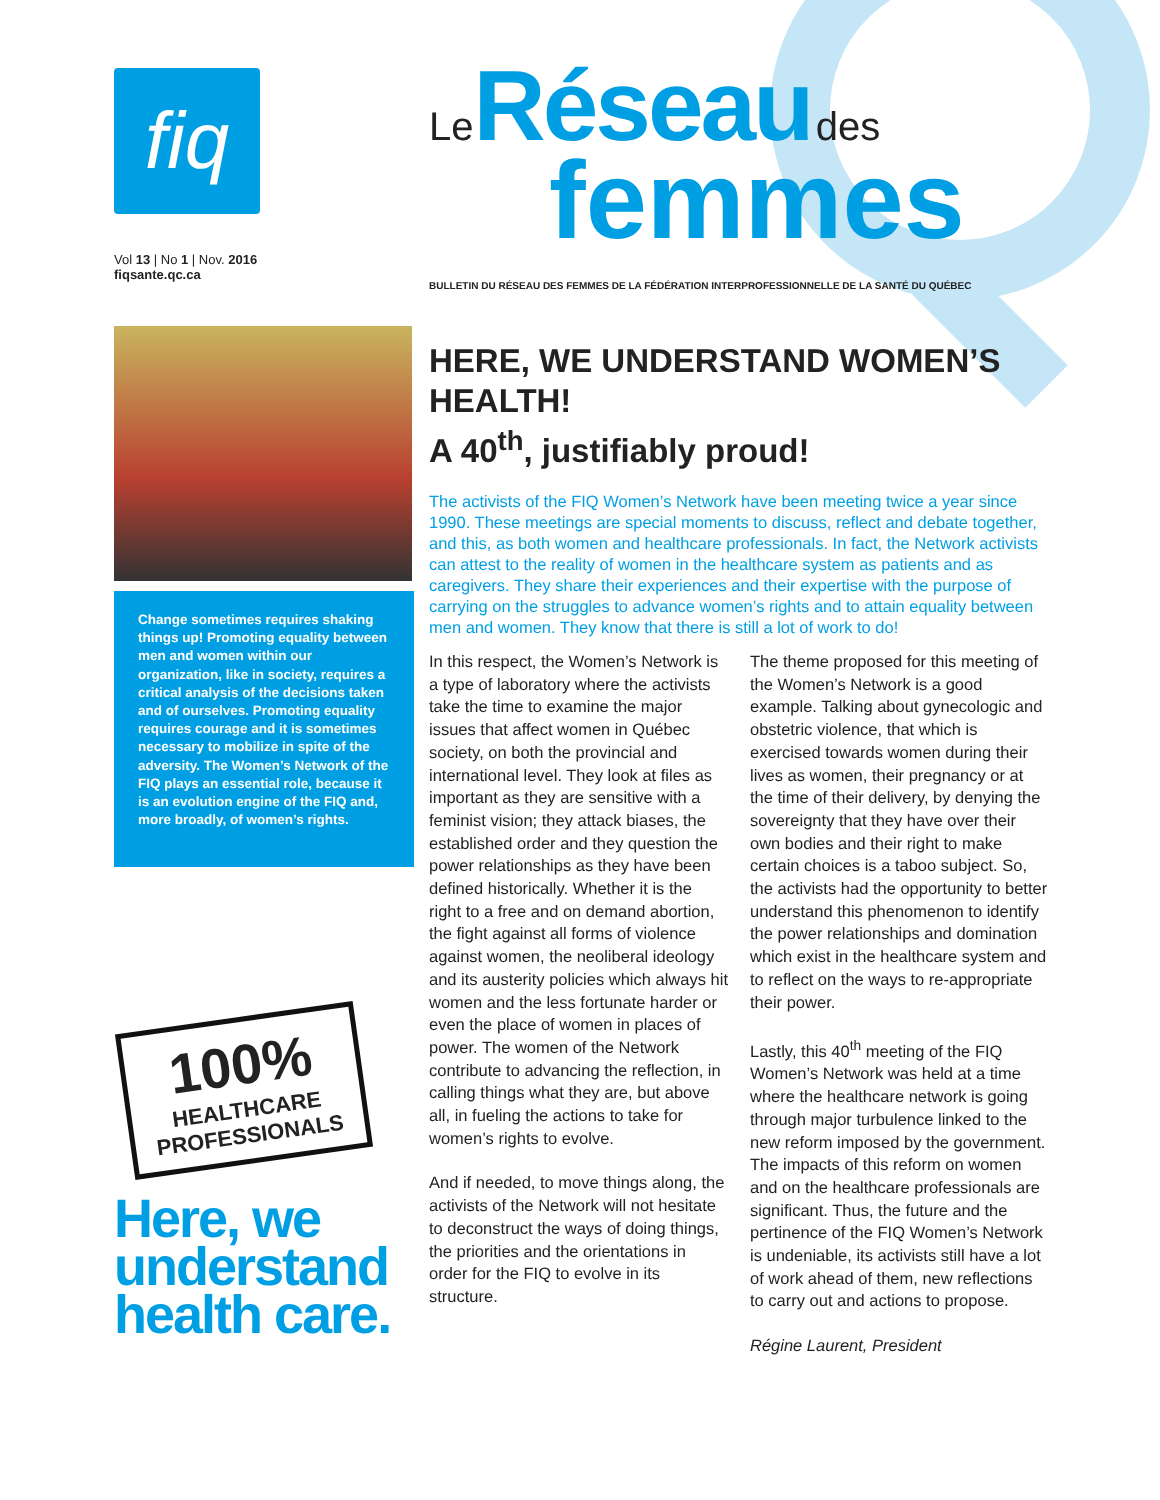fiq
Vol 13 | No 1 | Nov. 2016
fiqsante.qc.ca
Change sometimes requires shaking things up! Promoting equality between men and women within our organization, like in society, requires a critical analysis of the decisions taken and of ourselves. Promoting equality requires courage and it is sometimes necessary to mobilize in spite of the adversity. The Women’s Network of the FIQ plays an essential role, because it is an evolution engine of the FIQ and, more broadly, of women’s rights.
100%
HEALTHCARE PROFESSIONALS
Here, we understand health care.
Le Réseau des
femmes
BULLETIN DU RÉSEAU DES FEMMES DE LA FÉDÉRATION INTERPROFESSIONNELLE DE LA SANTÉ DU QUÉBEC
HERE, WE UNDERSTAND WOMEN’S HEALTH!
A 40<sup>th</sup>, justifiably proud!
The activists of the FIQ Women’s Network have been meeting twice a year since 1990. These meetings are special moments to discuss, reflect and debate together, and this, as both women and healthcare professionals. In fact, the Network activists can attest to the reality of women in the healthcare system as patients and as caregivers. They share their experiences and their expertise with the purpose of carrying on the struggles to advance women’s rights and to attain equality between men and women. They know that there is still a lot of work to do!
In this respect, the Women’s Network is a type of laboratory where the activists take the time to examine the major issues that affect women in Québec society, on both the provincial and international level. They look at files as important as they are sensitive with a feminist vision; they attack biases, the established order and they question the power relationships as they have been defined historically. Whether it is the right to a free and on demand abortion, the fight against all forms of violence against women, the neoliberal ideology and its austerity policies which always hit women and the less fortunate harder or even the place of women in places of power. The women of the Network contribute to advancing the reflection, in calling things what they are, but above all, in fueling the actions to take for women’s rights to evolve.
And if needed, to move things along, the activists of the Network will not hesitate to deconstruct the ways of doing things, the priorities and the orientations in order for the FIQ to evolve in its structure.
The theme proposed for this meeting of the Women’s Network is a good example. Talking about gynecologic and obstetric violence, that which is exercised towards women during their lives as women, their pregnancy or at the time of their delivery, by denying the sovereignty that they have over their own bodies and their right to make certain choices is a taboo subject. So, the activists had the opportunity to better understand this phenomenon to identify the power relationships and domination which exist in the healthcare system and to reflect on the ways to re-appropriate their power.
Lastly, this 40<sup>th</sup> meeting of the FIQ Women’s Network was held at a time where the healthcare network is going through major turbulence linked to the new reform imposed by the government. The impacts of this reform on women and on the healthcare professionals are significant. Thus, the future and the pertinence of the FIQ Women’s Network is undeniable, its activists still have a lot of work ahead of them, new reflections to carry out and actions to propose.
Régine Laurent, President